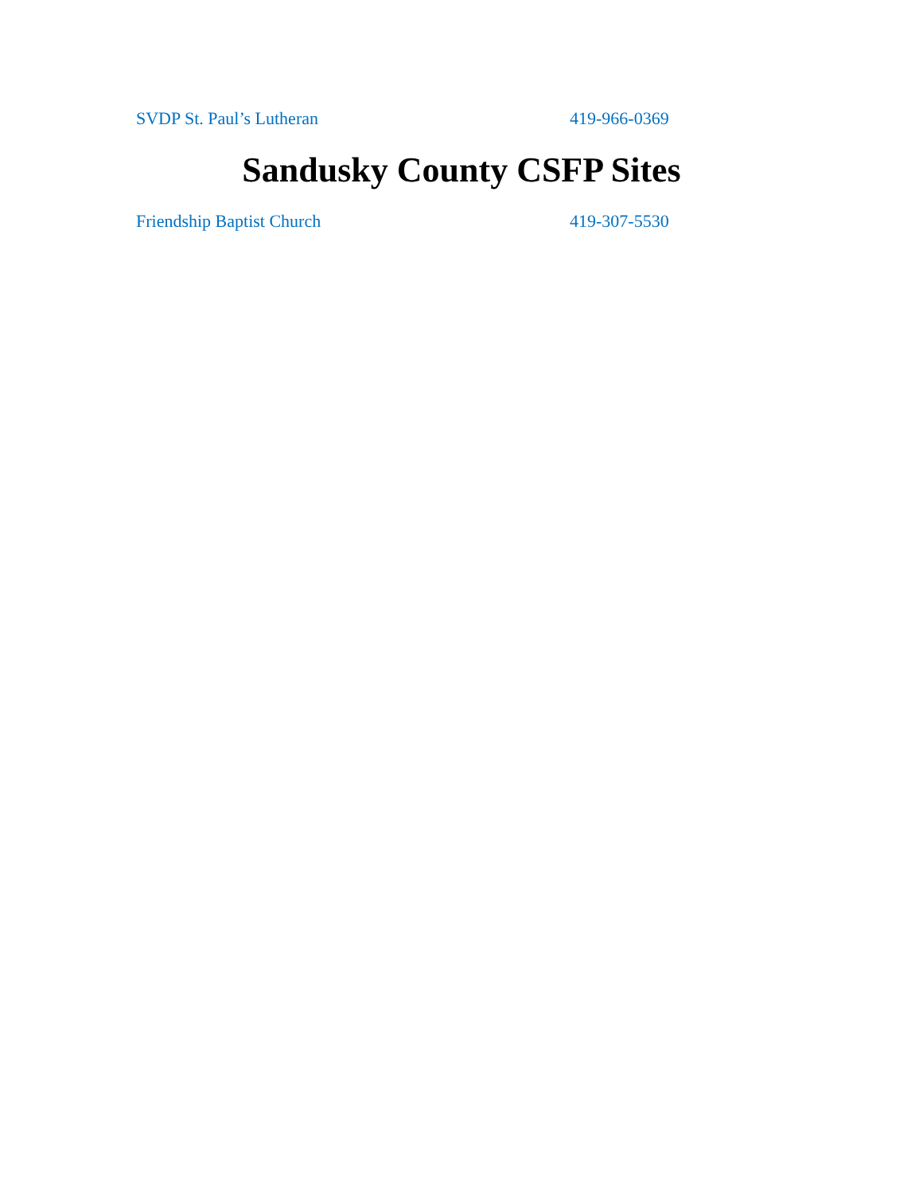SVDP St. Paul’s Lutheran 419-966-0369
Sandusky County CSFP Sites
Friendship Baptist Church 419-307-5530